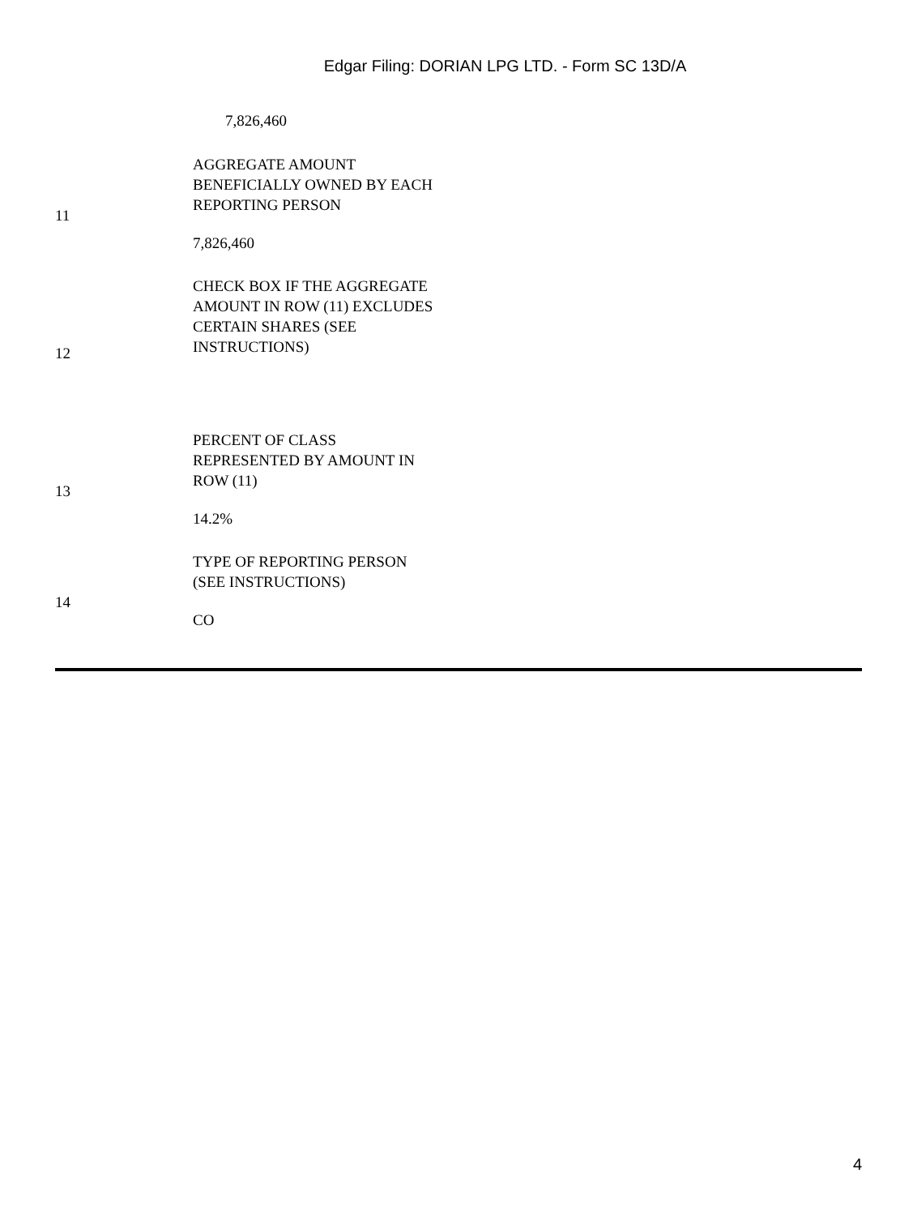Edgar Filing: DORIAN LPG LTD. - Form SC 13D/A
7,826,460
| 11 | AGGREGATE AMOUNT BENEFICIALLY OWNED BY EACH REPORTING PERSON 7,826,460 |
| 12 | CHECK BOX IF THE AGGREGATE AMOUNT IN ROW (11) EXCLUDES CERTAIN SHARES (SEE INSTRUCTIONS) |
| 13 | PERCENT OF CLASS REPRESENTED BY AMOUNT IN ROW (11) 14.2% |
| 14 | TYPE OF REPORTING PERSON (SEE INSTRUCTIONS) CO |
4